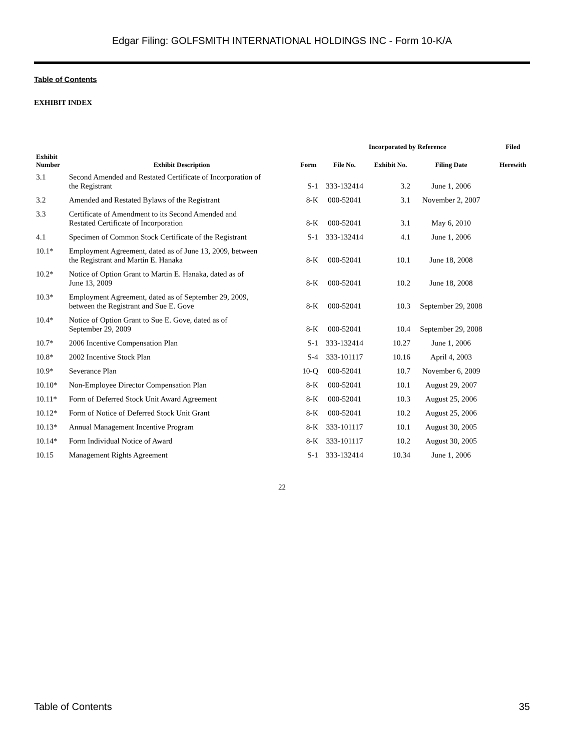Edgar Filing: GOLFSMITH INTERNATIONAL HOLDINGS INC - Form 10-K/A
Table of Contents
EXHIBIT INDEX
| | | | Incorporated by Reference | | | | Filed |
| --- | --- | --- | --- | --- | --- | --- | --- |
| Exhibit Number | Exhibit Description | Form | File No. | Exhibit No. | Filing Date | | Herewith |
| 3.1 | Second Amended and Restated Certificate of Incorporation of the Registrant | S-1 | 333-132414 | 3.2 | June 1, 2006 | | |
| 3.2 | Amended and Restated Bylaws of the Registrant | 8-K | 000-52041 | 3.1 | November 2, 2007 | | |
| 3.3 | Certificate of Amendment to its Second Amended and Restated Certificate of Incorporation | 8-K | 000-52041 | 3.1 | May 6, 2010 | | |
| 4.1 | Specimen of Common Stock Certificate of the Registrant | S-1 | 333-132414 | 4.1 | June 1, 2006 | | |
| 10.1* | Employment Agreement, dated as of June 13, 2009, between the Registrant and Martin E. Hanaka | 8-K | 000-52041 | 10.1 | June 18, 2008 | | |
| 10.2* | Notice of Option Grant to Martin E. Hanaka, dated as of June 13, 2009 | 8-K | 000-52041 | 10.2 | June 18, 2008 | | |
| 10.3* | Employment Agreement, dated as of September 29, 2009, between the Registrant and Sue E. Gove | 8-K | 000-52041 | 10.3 | September 29, 2008 | | |
| 10.4* | Notice of Option Grant to Sue E. Gove, dated as of September 29, 2009 | 8-K | 000-52041 | 10.4 | September 29, 2008 | | |
| 10.7* | 2006 Incentive Compensation Plan | S-1 | 333-132414 | 10.27 | June 1, 2006 | | |
| 10.8* | 2002 Incentive Stock Plan | S-4 | 333-101117 | 10.16 | April 4, 2003 | | |
| 10.9* | Severance Plan | 10-Q | 000-52041 | 10.7 | November 6, 2009 | | |
| 10.10* | Non-Employee Director Compensation Plan | 8-K | 000-52041 | 10.1 | August 29, 2007 | | |
| 10.11* | Form of Deferred Stock Unit Award Agreement | 8-K | 000-52041 | 10.3 | August 25, 2006 | | |
| 10.12* | Form of Notice of Deferred Stock Unit Grant | 8-K | 000-52041 | 10.2 | August 25, 2006 | | |
| 10.13* | Annual Management Incentive Program | 8-K | 333-101117 | 10.1 | August 30, 2005 | | |
| 10.14* | Form Individual Notice of Award | 8-K | 333-101117 | 10.2 | August 30, 2005 | | |
| 10.15 | Management Rights Agreement | S-1 | 333-132414 | 10.34 | June 1, 2006 | | |
22
Table of Contents 35